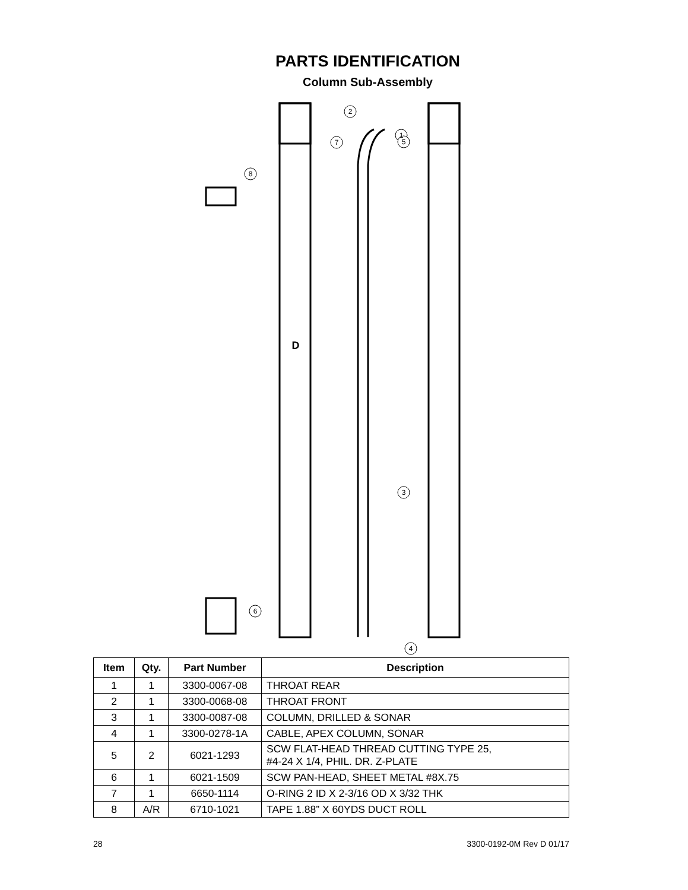PARTS IDENTIFICATION
Column Sub-Assembly
D
2
1
7
5
3
4
8
6
| Item | Qty. | Part Number | Description |
| --- | --- | --- | --- |
| 1 | 1 | 3300-0067-08 | THROAT REAR |
| 2 | 1 | 3300-0068-08 | THROAT FRONT |
| 3 | 1 | 3300-0087-08 | COLUMN, DRILLED & SONAR |
| 4 | 1 | 3300-0278-1A | CABLE, APEX COLUMN, SONAR |
| 5 | 2 | 6021-1293 | SCW FLAT-HEAD THREAD CUTTING TYPE 25, #4-24 X 1/4, PHIL. DR. Z-PLATE |
| 6 | 1 | 6021-1509 | SCW PAN-HEAD, SHEET METAL #8X.75 |
| 7 | 1 | 6650-1114 | O-RING 2 ID X 2-3/16 OD X 3/32 THK |
| 8 | A/R | 6710-1021 | TAPE 1.88” X 60YDS DUCT ROLL |
28 3300-0192-0M Rev D 01/17